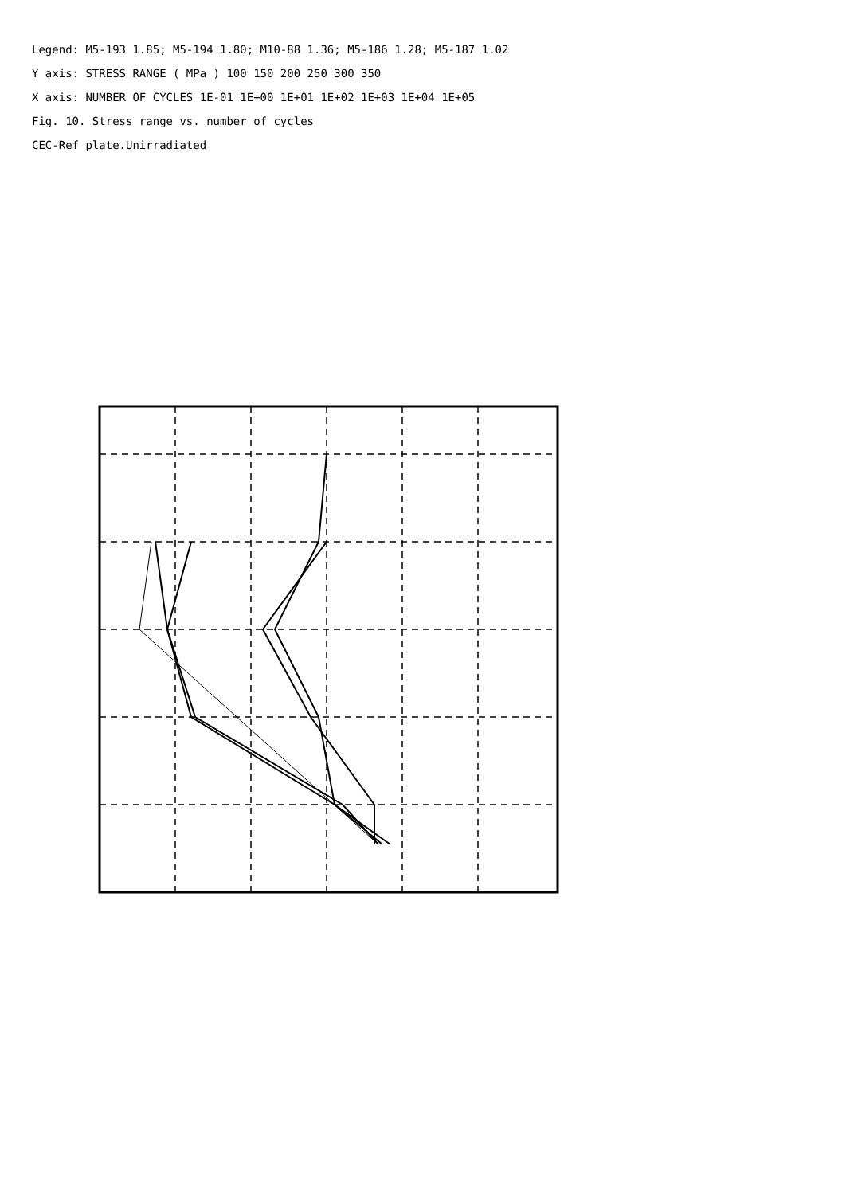Legend: M5-193 1.85; M5-194 1.80; M10-88 1.36; M5-186 1.28; M5-187 1.02
Y axis: STRESS RANGE ( MPa ) 100 150 200 250 300 350
X axis: NUMBER OF CYCLES 1E-01 1E+00 1E+01 1E+02 1E+03 1E+04 1E+05
Fig. 10. Stress range vs. number of cycles
CEC-Ref plate.Unirradiated